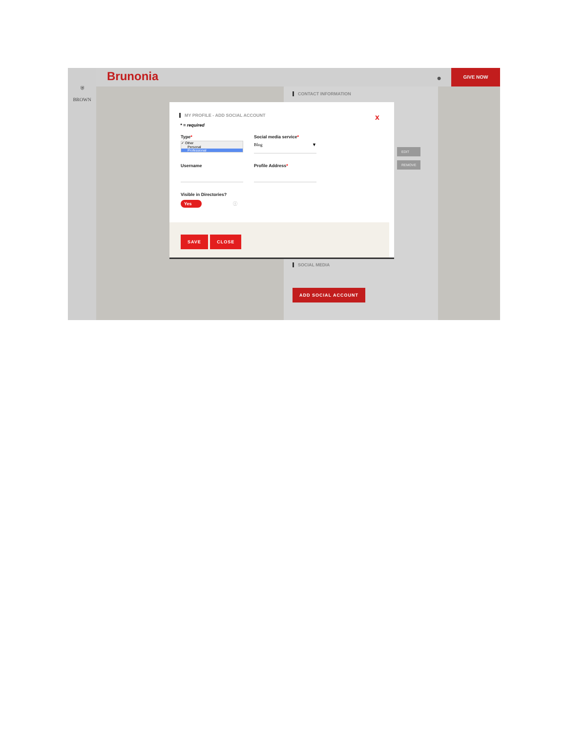⛨
BROWN
Brunonia ●
GIVE NOW
CONTACT INFORMATION
EDIT
REMOVE
SOCIAL MEDIA
ADD SOCIAL ACCOUNT
MY PROFILE - ADD SOCIAL ACCOUNT
x
* = required
Type*
✓ Other
Personal
Professional
Social media service*
Blog ▼
Username Profile Address*
Visible in Directories?
Yes ⓘ
SAVE CLOSE